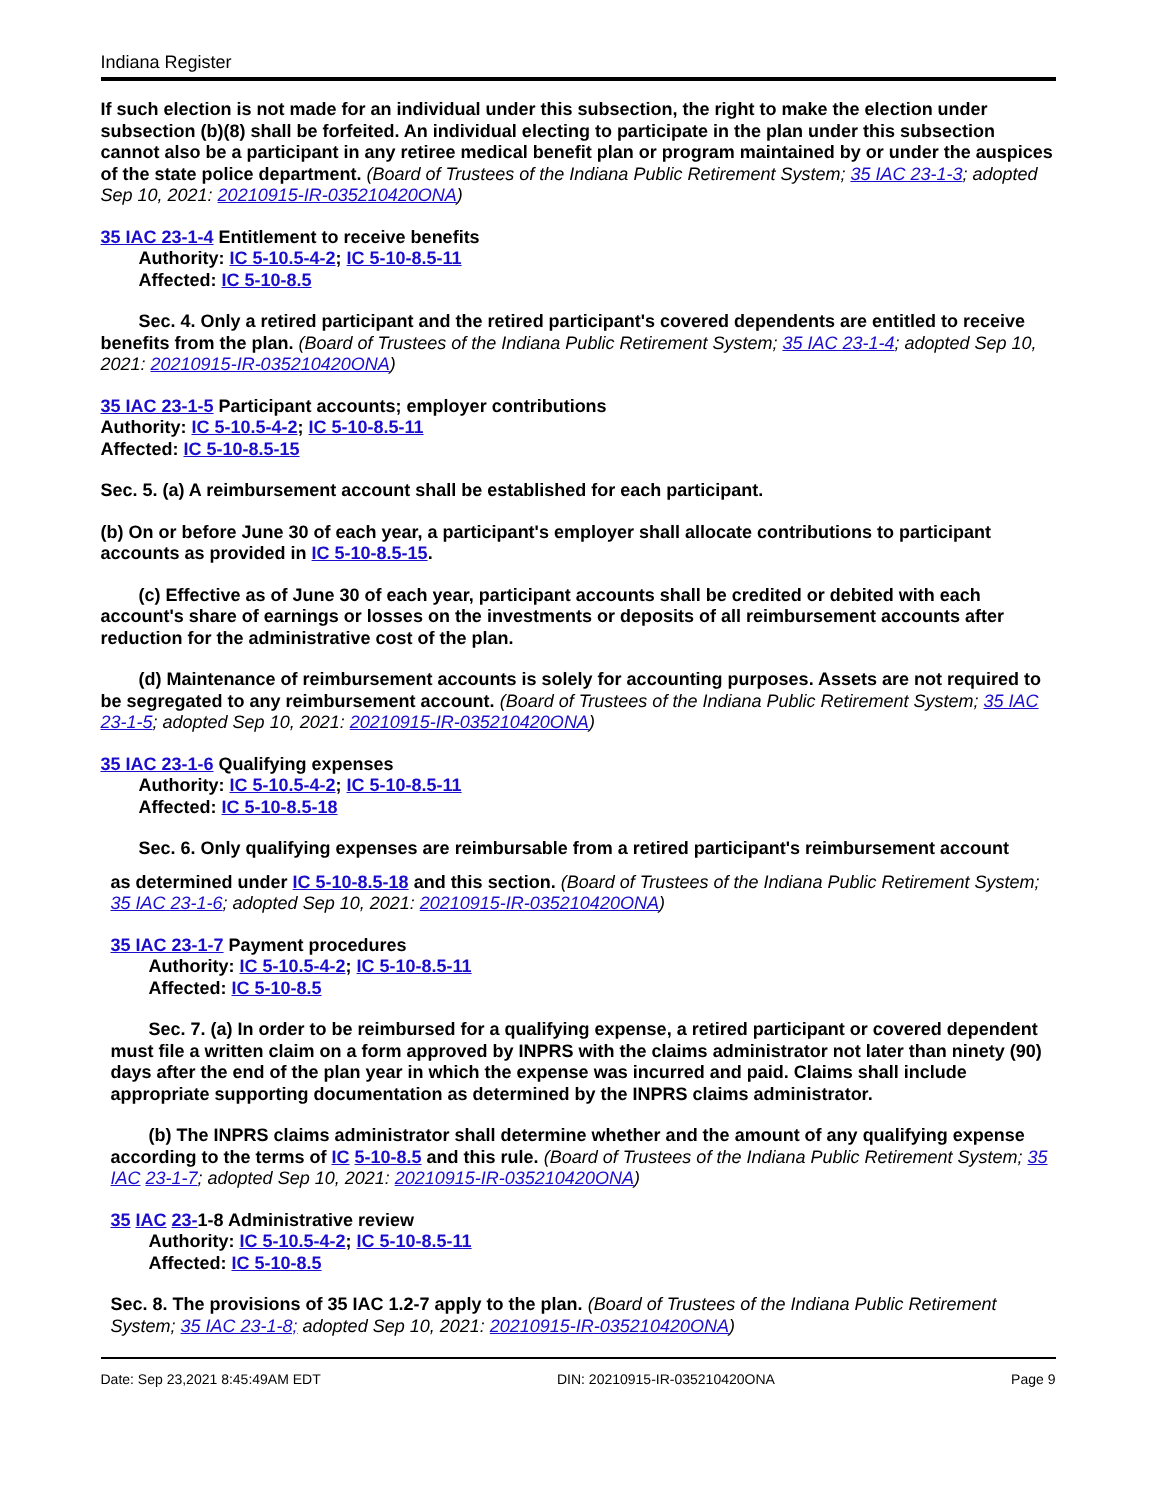Indiana Register
If such election is not made for an individual under this subsection, the right to make the election under subsection (b)(8) shall be forfeited. An individual electing to participate in the plan under this subsection cannot also be a participant in any retiree medical benefit plan or program maintained by or under the auspices of the state police department. (Board of Trustees of the Indiana Public Retirement System; 35 IAC 23-1-3; adopted Sep 10, 2021: 20210915-IR-035210420ONA)
35 IAC 23-1-4 Entitlement to receive benefits
Authority: IC 5-10.5-4-2; IC 5-10-8.5-11
Affected: IC 5-10-8.5
Sec. 4. Only a retired participant and the retired participant's covered dependents are entitled to receive benefits from the plan. (Board of Trustees of the Indiana Public Retirement System; 35 IAC 23-1-4; adopted Sep 10, 2021: 20210915-IR-035210420ONA)
35 IAC 23-1-5 Participant accounts; employer contributions
Authority: IC 5-10.5-4-2; IC 5-10-8.5-11
Affected: IC 5-10-8.5-15
Sec. 5. (a) A reimbursement account shall be established for each participant.
(b) On or before June 30 of each year, a participant's employer shall allocate contributions to participant accounts as provided in IC 5-10-8.5-15.
(c) Effective as of June 30 of each year, participant accounts shall be credited or debited with each account's share of earnings or losses on the investments or deposits of all reimbursement accounts after reduction for the administrative cost of the plan.
(d) Maintenance of reimbursement accounts is solely for accounting purposes. Assets are not required to be segregated to any reimbursement account. (Board of Trustees of the Indiana Public Retirement System; 35 IAC 23-1-5; adopted Sep 10, 2021: 20210915-IR-035210420ONA)
35 IAC 23-1-6 Qualifying expenses
Authority: IC 5-10.5-4-2; IC 5-10-8.5-11
Affected: IC 5-10-8.5-18
Sec. 6. Only qualifying expenses are reimbursable from a retired participant's reimbursement account
as determined under IC 5-10-8.5-18 and this section. (Board of Trustees of the Indiana Public Retirement System; 35 IAC 23-1-6; adopted Sep 10, 2021: 20210915-IR-035210420ONA)
35 IAC 23-1-7 Payment procedures
Authority: IC 5-10.5-4-2; IC 5-10-8.5-11
Affected: IC 5-10-8.5
Sec. 7. (a) In order to be reimbursed for a qualifying expense, a retired participant or covered dependent must file a written claim on a form approved by INPRS with the claims administrator not later than ninety (90) days after the end of the plan year in which the expense was incurred and paid. Claims shall include appropriate supporting documentation as determined by the INPRS claims administrator.
(b) The INPRS claims administrator shall determine whether and the amount of any qualifying expense according to the terms of IC 5-10-8.5 and this rule. (Board of Trustees of the Indiana Public Retirement System; 35 IAC 23-1-7; adopted Sep 10, 2021: 20210915-IR-035210420ONA)
35 IAC 23-1-8 Administrative review
Authority: IC 5-10.5-4-2; IC 5-10-8.5-11
Affected: IC 5-10-8.5
Sec. 8. The provisions of 35 IAC 1.2-7 apply to the plan. (Board of Trustees of the Indiana Public Retirement System; 35 IAC 23-1-8; adopted Sep 10, 2021: 20210915-IR-035210420ONA)
Date: Sep 23,2021 8:45:49AM EDT DIN: 20210915-IR-035210420ONA Page 9